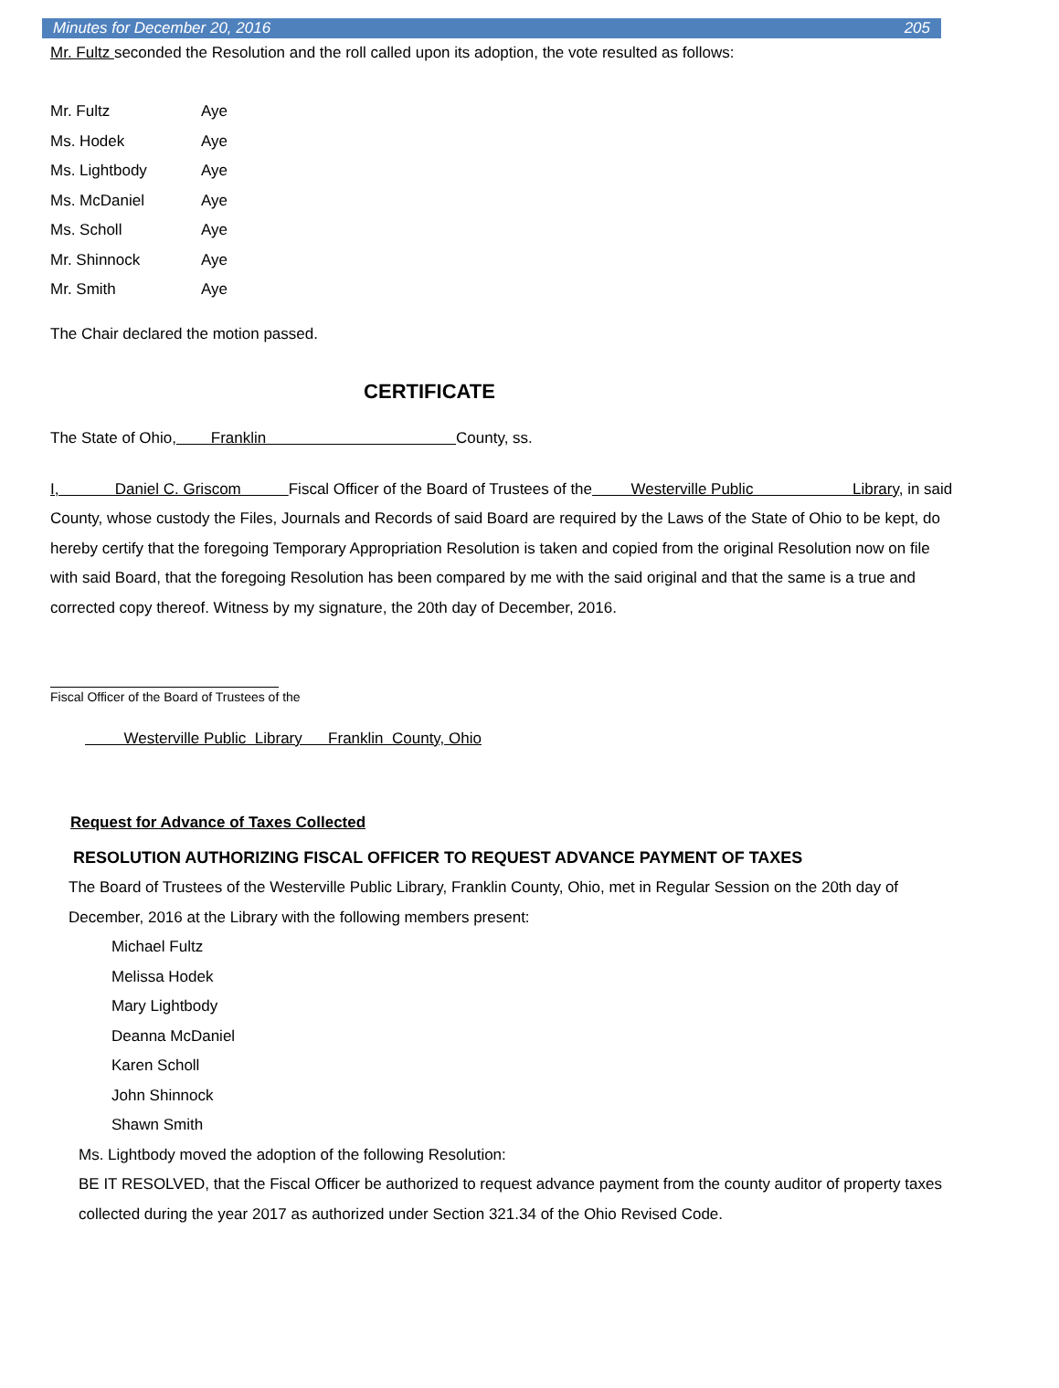Minutes for December 20, 2016 205
Mr. Fultz seconded the Resolution and the roll called upon its adoption, the vote resulted as follows:
Mr. Fultz Aye
Ms. Hodek Aye
Ms. Lightbody Aye
Ms. McDaniel Aye
Ms. Scholl Aye
Mr. Shinnock Aye
Mr. Smith Aye
The Chair declared the motion passed.
CERTIFICATE
The State of Ohio, Franklin County, ss.
I, Daniel C. Griscom Fiscal Officer of the Board of Trustees of the Westerville Public Library, in said County, whose custody the Files, Journals and Records of said Board are required by the Laws of the State of Ohio to be kept, do hereby certify that the foregoing Temporary Appropriation Resolution is taken and copied from the original Resolution now on file with said Board, that the foregoing Resolution has been compared by me with the said original and that the same is a true and corrected copy thereof. Witness by my signature, the 20th day of December, 2016.
Fiscal Officer of the Board of Trustees of the
Westerville Public Library Franklin County, Ohio
Request for Advance of Taxes Collected
RESOLUTION AUTHORIZING FISCAL OFFICER TO REQUEST ADVANCE PAYMENT OF TAXES
The Board of Trustees of the Westerville Public Library, Franklin County, Ohio, met in Regular Session on the 20th day of December, 2016 at the Library with the following members present:
Michael Fultz
Melissa Hodek
Mary Lightbody
Deanna McDaniel
Karen Scholl
John Shinnock
Shawn Smith
Ms. Lightbody moved the adoption of the following Resolution:
BE IT RESOLVED, that the Fiscal Officer be authorized to request advance payment from the county auditor of property taxes collected during the year 2017 as authorized under Section 321.34 of the Ohio Revised Code.